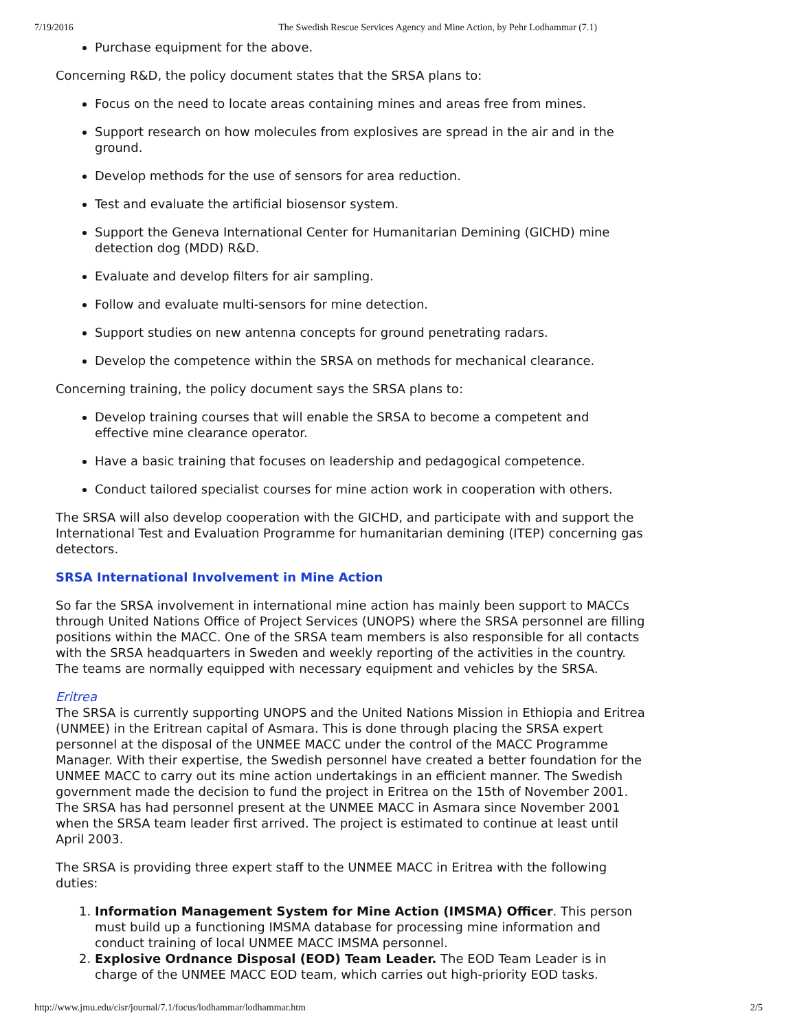7/19/2016 The Swedish Rescue Services Agency and Mine Action, by Pehr Lodhammar (7.1)
Purchase equipment for the above.
Concerning R&D, the policy document states that the SRSA plans to:
Focus on the need to locate areas containing mines and areas free from mines.
Support research on how molecules from explosives are spread in the air and in the ground.
Develop methods for the use of sensors for area reduction.
Test and evaluate the artificial biosensor system.
Support the Geneva International Center for Humanitarian Demining (GICHD) mine detection dog (MDD) R&D.
Evaluate and develop filters for air sampling.
Follow and evaluate multi-sensors for mine detection.
Support studies on new antenna concepts for ground penetrating radars.
Develop the competence within the SRSA on methods for mechanical clearance.
Concerning training, the policy document says the SRSA plans to:
Develop training courses that will enable the SRSA to become a competent and effective mine clearance operator.
Have a basic training that focuses on leadership and pedagogical competence.
Conduct tailored specialist courses for mine action work in cooperation with others.
The SRSA will also develop cooperation with the GICHD, and participate with and support the International Test and Evaluation Programme for humanitarian demining (ITEP) concerning gas detectors.
SRSA International Involvement in Mine Action
So far the SRSA involvement in international mine action has mainly been support to MACCs through United Nations Office of Project Services (UNOPS) where the SRSA personnel are filling positions within the MACC. One of the SRSA team members is also responsible for all contacts with the SRSA headquarters in Sweden and weekly reporting of the activities in the country. The teams are normally equipped with necessary equipment and vehicles by the SRSA.
Eritrea
The SRSA is currently supporting UNOPS and the United Nations Mission in Ethiopia and Eritrea (UNMEE) in the Eritrean capital of Asmara. This is done through placing the SRSA expert personnel at the disposal of the UNMEE MACC under the control of the MACC Programme Manager. With their expertise, the Swedish personnel have created a better foundation for the UNMEE MACC to carry out its mine action undertakings in an efficient manner. The Swedish government made the decision to fund the project in Eritrea on the 15th of November 2001. The SRSA has had personnel present at the UNMEE MACC in Asmara since November 2001 when the SRSA team leader first arrived. The project is estimated to continue at least until April 2003.
The SRSA is providing three expert staff to the UNMEE MACC in Eritrea with the following duties:
1. Information Management System for Mine Action (IMSMA) Officer. This person must build up a functioning IMSMA database for processing mine information and conduct training of local UNMEE MACC IMSMA personnel.
2. Explosive Ordnance Disposal (EOD) Team Leader. The EOD Team Leader is in charge of the UNMEE MACC EOD team, which carries out high-priority EOD tasks.
http://www.jmu.edu/cisr/journal/7.1/focus/lodhammar/lodhammar.htm 2/5